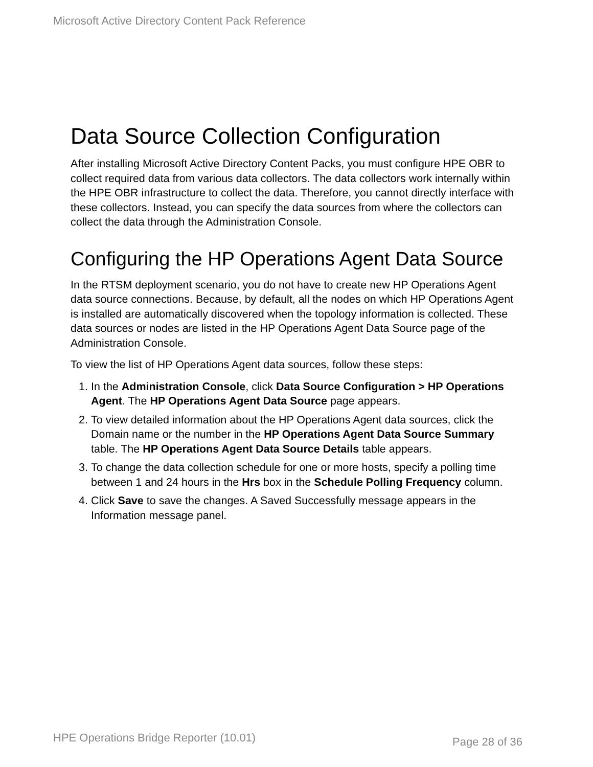Microsoft Active Directory Content Pack Reference
Data Source Collection Configuration
After installing Microsoft Active Directory Content Packs, you must configure HPE OBR to collect required data from various data collectors. The data collectors work internally within the HPE OBR infrastructure to collect the data. Therefore, you cannot directly interface with these collectors. Instead, you can specify the data sources from where the collectors can collect the data through the Administration Console.
Configuring the HP Operations Agent Data Source
In the RTSM deployment scenario, you do not have to create new HP Operations Agent data source connections. Because, by default, all the nodes on which HP Operations Agent is installed are automatically discovered when the topology information is collected. These data sources or nodes are listed in the HP Operations Agent Data Source page of the Administration Console.
To view the list of HP Operations Agent data sources, follow these steps:
1. In the Administration Console, click Data Source Configuration > HP Operations Agent. The HP Operations Agent Data Source page appears.
2. To view detailed information about the HP Operations Agent data sources, click the Domain name or the number in the HP Operations Agent Data Source Summary table. The HP Operations Agent Data Source Details table appears.
3. To change the data collection schedule for one or more hosts, specify a polling time between 1 and 24 hours in the Hrs box in the Schedule Polling Frequency column.
4. Click Save to save the changes. A Saved Successfully message appears in the Information message panel.
HPE Operations Bridge Reporter (10.01) Page 28 of 36